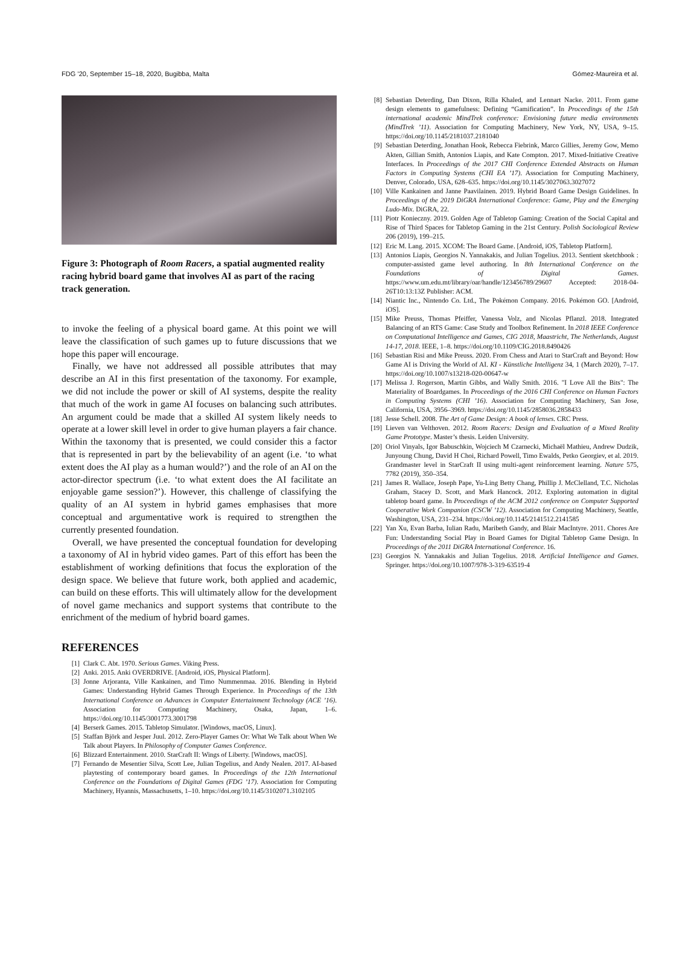FDG ’20, September 15–18, 2020, Bugibba, Malta Gómez-Maureira et al.
Figure 3: Photograph of Room Racers, a spatial augmented reality racing hybrid board game that involves AI as part of the racing track generation.
to invoke the feeling of a physical board game. At this point we will leave the classification of such games up to future discussions that we hope this paper will encourage.
Finally, we have not addressed all possible attributes that may describe an AI in this first presentation of the taxonomy. For example, we did not include the power or skill of AI systems, despite the reality that much of the work in game AI focuses on balancing such attributes. An argument could be made that a skilled AI system likely needs to operate at a lower skill level in order to give human players a fair chance. Within the taxonomy that is presented, we could consider this a factor that is represented in part by the believability of an agent (i.e. ‘to what extent does the AI play as a human would?’) and the role of an AI on the actor-director spectrum (i.e. ‘to what extent does the AI facilitate an enjoyable game session?’). However, this challenge of classifying the quality of an AI system in hybrid games emphasises that more conceptual and argumentative work is required to strengthen the currently presented foundation.
Overall, we have presented the conceptual foundation for developing a taxonomy of AI in hybrid video games. Part of this effort has been the establishment of working definitions that focus the exploration of the design space. We believe that future work, both applied and academic, can build on these efforts. This will ultimately allow for the development of novel game mechanics and support systems that contribute to the enrichment of the medium of hybrid board games.
REFERENCES
[1] Clark C. Abt. 1970. Serious Games. Viking Press.
[2] Anki. 2015. Anki OVERDRIVE. [Android, iOS, Physical Platform].
[3] Jonne Arjoranta, Ville Kankainen, and Timo Nummenmaa. 2016. Blending in Hybrid Games: Understanding Hybrid Games Through Experience. In Proceedings of the 13th International Conference on Advances in Computer Entertainment Technology (ACE ’16). Association for Computing Machinery, Osaka, Japan, 1–6. https://doi.org/10.1145/3001773.3001798
[4] Berserk Games. 2015. Tabletop Simulator. [Windows, macOS, Linux].
[5] Staffan Björk and Jesper Juul. 2012. Zero-Player Games Or: What We Talk about When We Talk about Players. In Philosophy of Computer Games Conference.
[6] Blizzard Entertainment. 2010. StarCraft II: Wings of Liberty. [Windows, macOS].
[7] Fernando de Mesentier Silva, Scott Lee, Julian Togelius, and Andy Nealen. 2017. AI-based playtesting of contemporary board games. In Proceedings of the 12th International Conference on the Foundations of Digital Games (FDG ’17). Association for Computing Machinery, Hyannis, Massachusetts, 1–10. https://doi.org/10.1145/3102071.3102105
[8] Sebastian Deterding, Dan Dixon, Rilla Khaled, and Lennart Nacke. 2011. From game design elements to gamefulness: Defining “Gamification”. In Proceedings of the 15th international academic MindTrek conference: Envisioning future media environments (MindTrek ’11). Association for Computing Machinery, New York, NY, USA, 9–15. https://doi.org/10.1145/2181037.2181040
[9] Sebastian Deterding, Jonathan Hook, Rebecca Fiebrink, Marco Gillies, Jeremy Gow, Memo Akten, Gillian Smith, Antonios Liapis, and Kate Compton. 2017. Mixed-Initiative Creative Interfaces. In Proceedings of the 2017 CHI Conference Extended Abstracts on Human Factors in Computing Systems (CHI EA ’17). Association for Computing Machinery, Denver, Colorado, USA, 628–635. https://doi.org/10.1145/3027063.3027072
[10] Ville Kankainen and Janne Paavilainen. 2019. Hybrid Board Game Design Guidelines. In Proceedings of the 2019 DiGRA International Conference: Game, Play and the Emerging Ludo-Mix. DiGRA, 22.
[11] Piotr Konieczny. 2019. Golden Age of Tabletop Gaming: Creation of the Social Capital and Rise of Third Spaces for Tabletop Gaming in the 21st Century. Polish Sociological Review 206 (2019), 199–215.
[12] Eric M. Lang. 2015. XCOM: The Board Game. [Android, iOS, Tabletop Platform].
[13] Antonios Liapis, Georgios N. Yannakakis, and Julian Togelius. 2013. Sentient sketchbook : computer-assisted game level authoring. In 8th International Conference on the Foundations of Digital Games. https://www.um.edu.mt/library/oar/handle/123456789/29607 Accepted: 2018-04-26T10:13:13Z Publisher: ACM.
[14] Niantic Inc., Nintendo Co. Ltd., The Pokémon Company. 2016. Pokémon GO. [Android, iOS].
[15] Mike Preuss, Thomas Pfeiffer, Vanessa Volz, and Nicolas Pflanzl. 2018. Integrated Balancing of an RTS Game: Case Study and Toolbox Refinement. In 2018 IEEE Conference on Computational Intelligence and Games, CIG 2018, Maastricht, The Netherlands, August 14-17, 2018. IEEE, 1–8. https://doi.org/10.1109/CIG.2018.8490426
[16] Sebastian Risi and Mike Preuss. 2020. From Chess and Atari to StarCraft and Beyond: How Game AI is Driving the World of AI. KI - Künstliche Intelligenz 34, 1 (March 2020), 7–17. https://doi.org/10.1007/s13218-020-00647-w
[17] Melissa J. Rogerson, Martin Gibbs, and Wally Smith. 2016. "I Love All the Bits": The Materiality of Boardgames. In Proceedings of the 2016 CHI Conference on Human Factors in Computing Systems (CHI ’16). Association for Computing Machinery, San Jose, California, USA, 3956–3969. https://doi.org/10.1145/2858036.2858433
[18] Jesse Schell. 2008. The Art of Game Design: A book of lenses. CRC Press.
[19] Lieven van Velthoven. 2012. Room Racers: Design and Evaluation of a Mixed Reality Game Prototype. Master’s thesis. Leiden University.
[20] Oriol Vinyals, Igor Babuschkin, Wojciech M Czarnecki, Michaël Mathieu, Andrew Dudzik, Junyoung Chung, David H Choi, Richard Powell, Timo Ewalds, Petko Georgiev, et al. 2019. Grandmaster level in StarCraft II using multi-agent reinforcement learning. Nature 575, 7782 (2019), 350–354.
[21] James R. Wallace, Joseph Pape, Yu-Ling Betty Chang, Phillip J. McClelland, T.C. Nicholas Graham, Stacey D. Scott, and Mark Hancock. 2012. Exploring automation in digital tabletop board game. In Proceedings of the ACM 2012 conference on Computer Supported Cooperative Work Companion (CSCW ’12). Association for Computing Machinery, Seattle, Washington, USA, 231–234. https://doi.org/10.1145/2141512.2141585
[22] Yan Xu, Evan Barba, Iulian Radu, Maribeth Gandy, and Blair MacIntyre. 2011. Chores Are Fun: Understanding Social Play in Board Games for Digital Tabletop Game Design. In Proceedings of the 2011 DiGRA International Conference. 16.
[23] Georgios N. Yannakakis and Julian Togelius. 2018. Artificial Intelligence and Games. Springer. https://doi.org/10.1007/978-3-319-63519-4